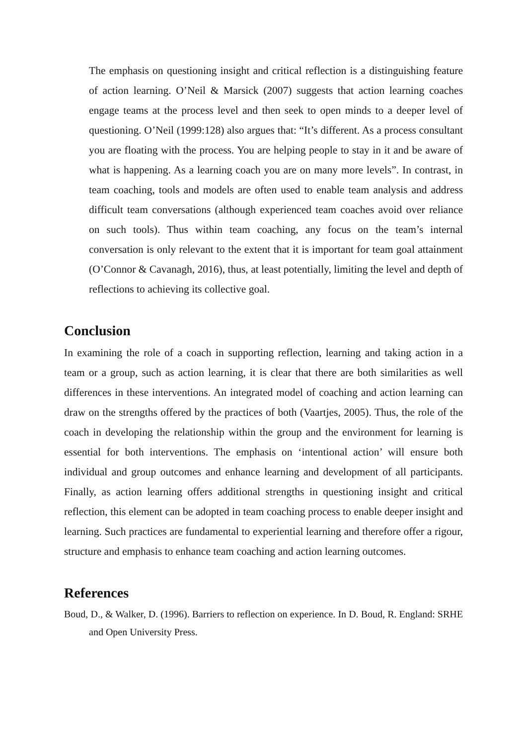The emphasis on questioning insight and critical reflection is a distinguishing feature of action learning. O’Neil & Marsick (2007) suggests that action learning coaches engage teams at the process level and then seek to open minds to a deeper level of questioning. O’Neil (1999:128) also argues that: “It’s different. As a process consultant you are floating with the process. You are helping people to stay in it and be aware of what is happening. As a learning coach you are on many more levels”. In contrast, in team coaching, tools and models are often used to enable team analysis and address difficult team conversations (although experienced team coaches avoid over reliance on such tools). Thus within team coaching, any focus on the team’s internal conversation is only relevant to the extent that it is important for team goal attainment (O’Connor & Cavanagh, 2016), thus, at least potentially, limiting the level and depth of reflections to achieving its collective goal.
Conclusion
In examining the role of a coach in supporting reflection, learning and taking action in a team or a group, such as action learning, it is clear that there are both similarities as well differences in these interventions. An integrated model of coaching and action learning can draw on the strengths offered by the practices of both (Vaartjes, 2005). Thus, the role of the coach in developing the relationship within the group and the environment for learning is essential for both interventions. The emphasis on ‘intentional action’ will ensure both individual and group outcomes and enhance learning and development of all participants. Finally, as action learning offers additional strengths in questioning insight and critical reflection, this element can be adopted in team coaching process to enable deeper insight and learning. Such practices are fundamental to experiential learning and therefore offer a rigour, structure and emphasis to enhance team coaching and action learning outcomes.
References
Boud, D., & Walker, D. (1996). Barriers to reflection on experience. In D. Boud, R. England: SRHE and Open University Press.